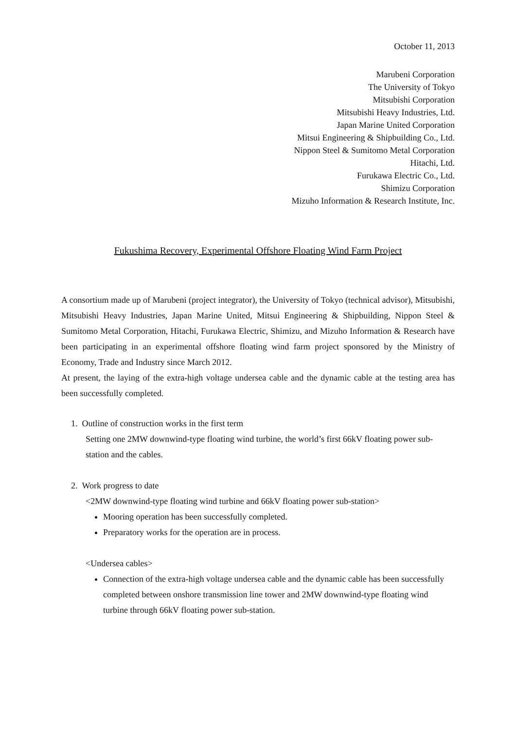October 11, 2013
Marubeni Corporation
The University of Tokyo
Mitsubishi Corporation
Mitsubishi Heavy Industries, Ltd.
Japan Marine United Corporation
Mitsui Engineering & Shipbuilding Co., Ltd.
Nippon Steel & Sumitomo Metal Corporation
Hitachi, Ltd.
Furukawa Electric Co., Ltd.
Shimizu Corporation
Mizuho Information & Research Institute, Inc.
Fukushima Recovery, Experimental Offshore Floating Wind Farm Project
A consortium made up of Marubeni (project integrator), the University of Tokyo (technical advisor), Mitsubishi, Mitsubishi Heavy Industries, Japan Marine United, Mitsui Engineering & Shipbuilding, Nippon Steel & Sumitomo Metal Corporation, Hitachi, Furukawa Electric, Shimizu, and Mizuho Information & Research have been participating in an experimental offshore floating wind farm project sponsored by the Ministry of Economy, Trade and Industry since March 2012.
At present, the laying of the extra-high voltage undersea cable and the dynamic cable at the testing area has been successfully completed.
1. Outline of construction works in the first term
Setting one 2MW downwind-type floating wind turbine, the world’s first 66kV floating power sub-station and the cables.
2. Work progress to date
<2MW downwind-type floating wind turbine and 66kV floating power sub-station>
Mooring operation has been successfully completed.
Preparatory works for the operation are in process.
<Undersea cables>
Connection of the extra-high voltage undersea cable and the dynamic cable has been successfully completed between onshore transmission line tower and 2MW downwind-type floating wind turbine through 66kV floating power sub-station.